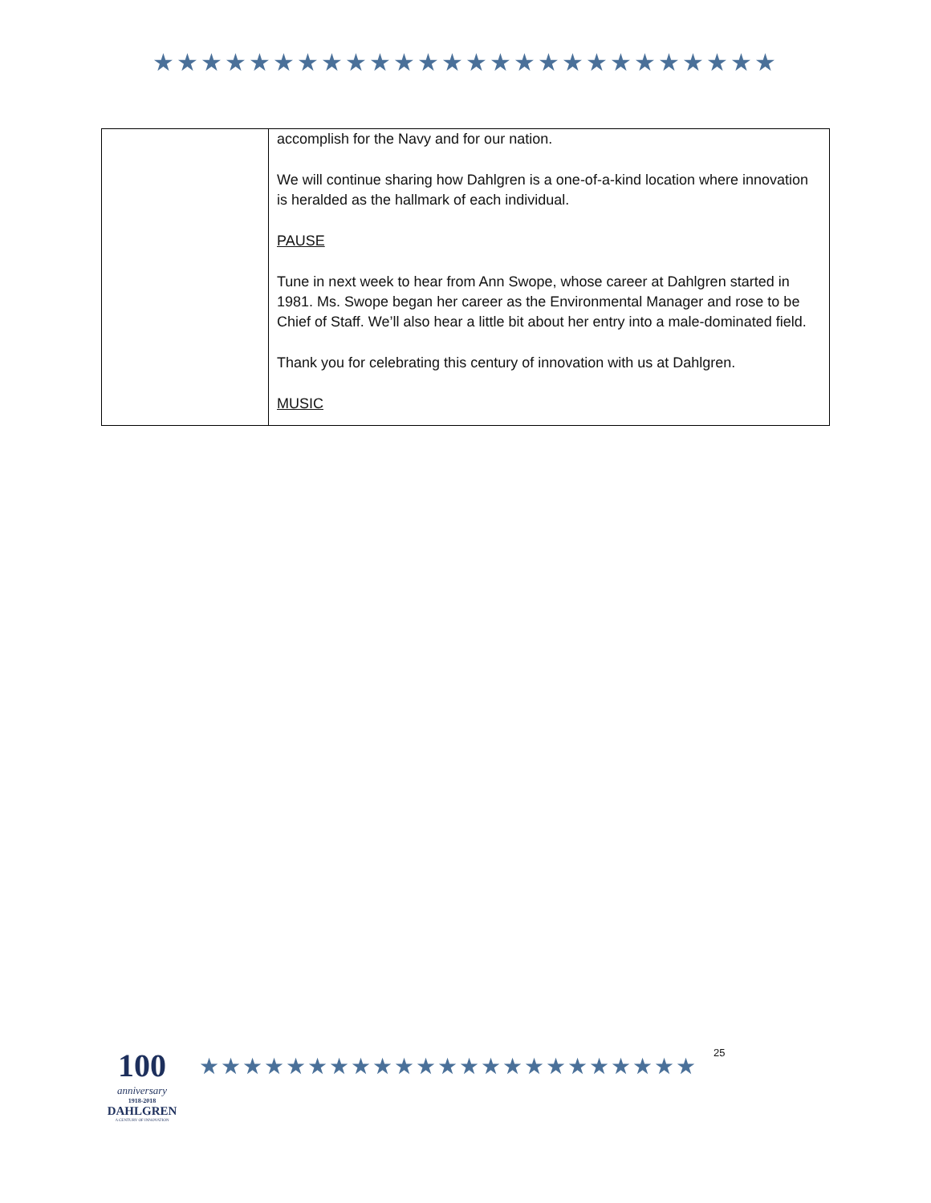★★★★★★★★★★★★★★★★★★★★★★★★★★
| | accomplish for the Navy and for our nation. We will continue sharing how Dahlgren is a one-of-a-kind location where innovation is heralded as the hallmark of each individual. PAUSE Tune in next week to hear from Ann Swope, whose career at Dahlgren started in 1981. Ms. Swope began her career as the Environmental Manager and rose to be Chief of Staff. We’ll also hear a little bit about her entry into a male-dominated field. Thank you for celebrating this century of innovation with us at Dahlgren. MUSIC |
100
anniversary
1918-2018
DAHLGREN
A CENTURY OF INNOVATION
★★★★★★★★★★★★★★★★★★★★★★★
25